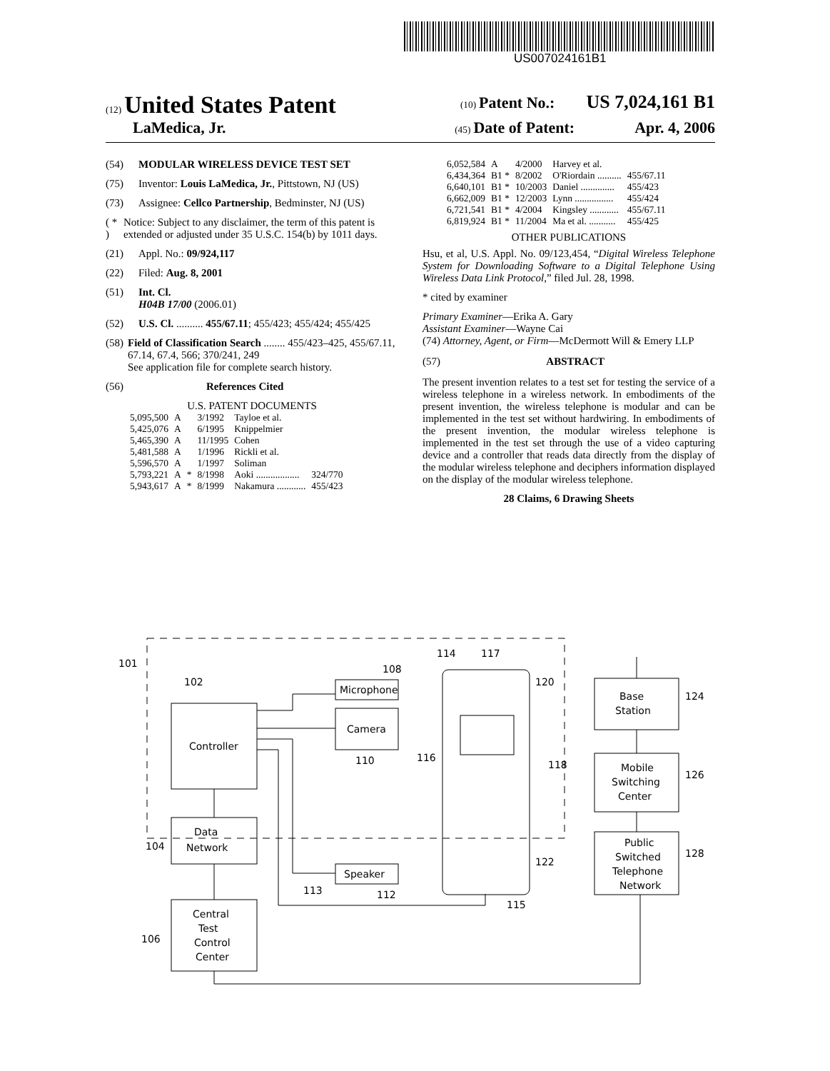US007024161B1
(12) United States Patent (10) Patent No.: US 7,024,161 B1
LaMedica, Jr. (45) Date of Patent: Apr. 4, 2006
(54) MODULAR WIRELESS DEVICE TEST SET
(75) Inventor: Louis LaMedica, Jr., Pittstown, NJ (US)
(73) Assignee: Cellco Partnership, Bedminster, NJ (US)
( * ) Notice: Subject to any disclaimer, the term of this patent is extended or adjusted under 35 U.S.C. 154(b) by 1011 days.
(21) Appl. No.: 09/924,117
(22) Filed: Aug. 8, 2001
(51) Int. Cl.
H04B 17/00 (2006.01)
(52) U.S. Cl. .......... 455/67.11; 455/423; 455/424; 455/425
(58) Field of Classification Search ........ 455/423–425, 455/67.11, 67.14, 67.4, 566; 370/241, 249
See application file for complete search history.
(56) References Cited
U.S. PATENT DOCUMENTS
| 5,095,500 | A | | 3/1992 | Tayloe et al. | |
| 5,425,076 | A | | 6/1995 | Knippelmier | |
| 5,465,390 | A | | 11/1995 | Cohen | |
| 5,481,588 | A | | 1/1996 | Rickli et al. | |
| 5,596,570 | A | | 1/1997 | Soliman | |
| 5,793,221 | A | * | 8/1998 | Aoki .................. | 324/770 |
| 5,943,617 | A | * | 8/1999 | Nakamura ............ | 455/423 |
| 6,052,584 | A | 4/2000 | Harvey et al. | |
| 6,434,364 | B1 * | 8/2002 | O'Riordain .......... | 455/67.11 |
| 6,640,101 | B1 * | 10/2003 | Daniel .............. | 455/423 |
| 6,662,009 | B1 * | 12/2003 | Lynn ................ | 455/424 |
| 6,721,541 | B1 * | 4/2004 | Kingsley ............ | 455/67.11 |
| 6,819,924 | B1 * | 11/2004 | Ma et al. ........... | 455/425 |
OTHER PUBLICATIONS
Hsu, et al, U.S. Appl. No. 09/123,454, “Digital Wireless Telephone System for Downloading Software to a Digital Telephone Using Wireless Data Link Protocol,” filed Jul. 28, 1998.
* cited by examiner
Primary Examiner—Erika A. Gary
Assistant Examiner—Wayne Cai
(74) Attorney, Agent, or Firm—McDermott Will & Emery LLP
(57) ABSTRACT
The present invention relates to a test set for testing the service of a wireless telephone in a wireless network. In embodiments of the present invention, the wireless telephone is modular and can be implemented in the test set without hardwiring. In embodiments of the present invention, the modular wireless telephone is implemented in the test set through the use of a video capturing device and a controller that reads data directly from the display of the modular wireless telephone and deciphers information displayed on the display of the modular wireless telephone.
28 Claims, 6 Drawing Sheets
Controller
102
101
Microphone
108
Camera
110
Speaker
112
113
114
117
120
116
118
122
115
Data
Network
104
Central
Test
Control
Center
106
Base
Station
124
Mobile
Switching
Center
126
Public
Switched
Telephone
Network
128